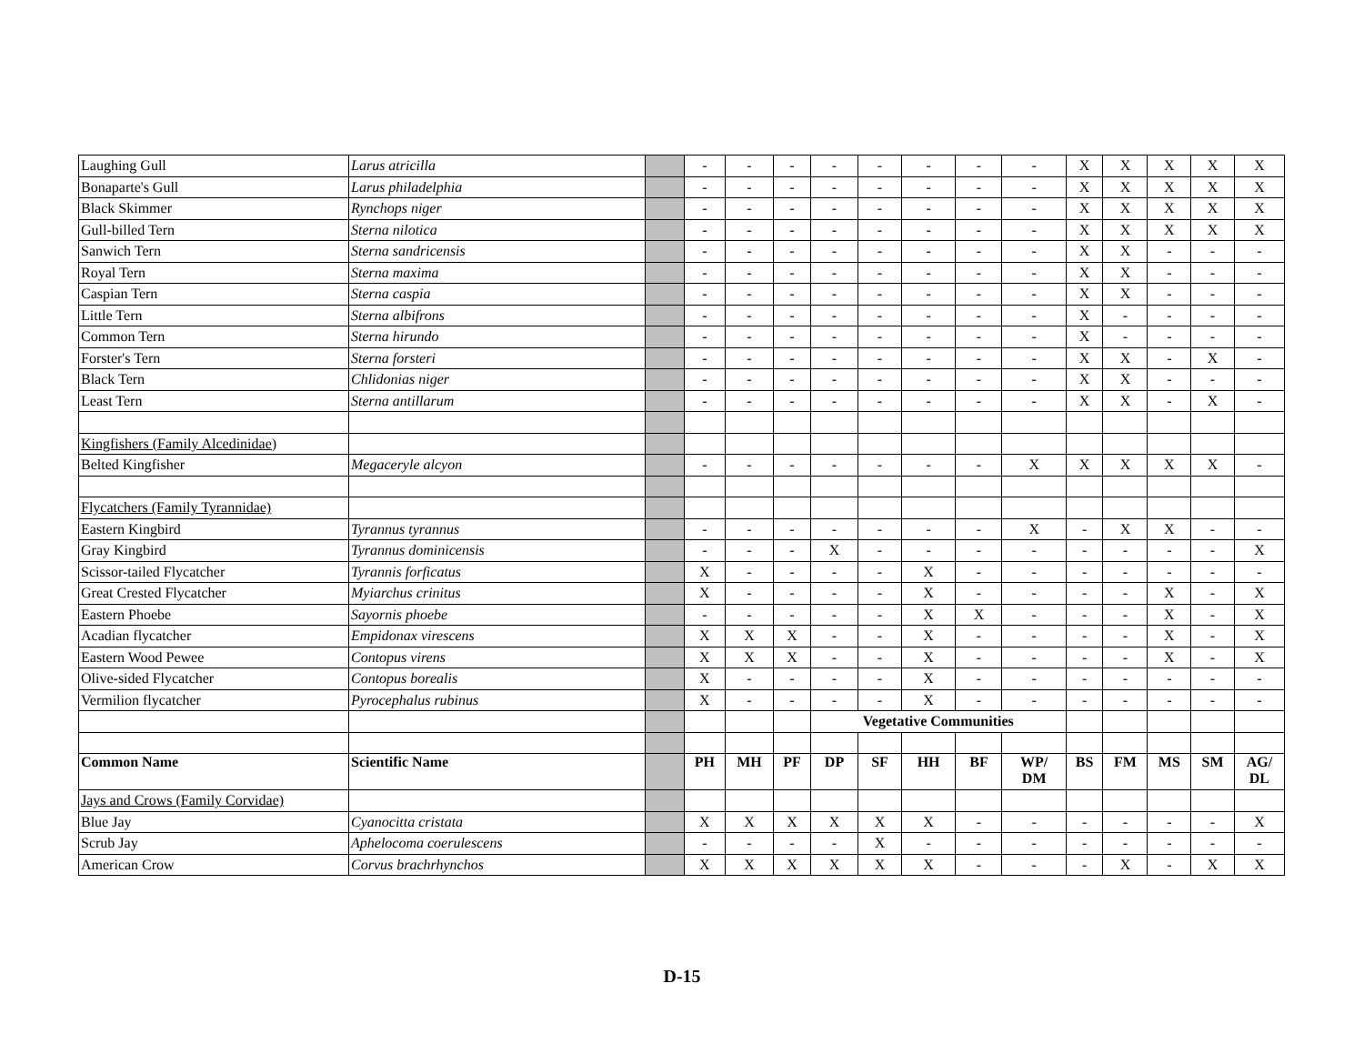| Laughing Gull | Larus atricilla | | - | - | - | - | - | - | - | - | X | X | X | X | X |
| Bonaparte's Gull | Larus philadelphia | | - | - | - | - | - | - | - | - | X | X | X | X | X |
| Black Skimmer | Rynchops niger | | - | - | - | - | - | - | - | - | X | X | X | X | X |
| Gull-billed Tern | Sterna nilotica | | - | - | - | - | - | - | - | - | X | X | X | X | X |
| Sanwich Tern | Sterna sandricensis | | - | - | - | - | - | - | - | - | X | X | - | - | - |
| Royal Tern | Sterna maxima | | - | - | - | - | - | - | - | - | X | X | - | - | - |
| Caspian Tern | Sterna caspia | | - | - | - | - | - | - | - | - | X | X | - | - | - |
| Little Tern | Sterna albifrons | | - | - | - | - | - | - | - | - | X | - | - | - | - |
| Common Tern | Sterna hirundo | | - | - | - | - | - | - | - | - | X | - | - | - | - |
| Forster's Tern | Sterna forsteri | | - | - | - | - | - | - | - | - | X | X | - | X | - |
| Black Tern | Chlidonias niger | | - | - | - | - | - | - | - | - | X | X | - | - | - |
| Least Tern | Sterna antillarum | | - | - | - | - | - | - | - | - | X | X | - | X | - |
| Kingfishers (Family Alcedinidae) | | | | | | | | | | | | | | | |
| Belted Kingfisher | Megaceryle alcyon | | - | - | - | - | - | - | - | X | X | X | X | X | - |
| Flycatchers (Family Tyrannidae) | | | | | | | | | | | | | | | |
| Eastern Kingbird | Tyrannus tyrannus | | - | - | - | - | - | - | - | X | - | X | X | - | - |
| Gray Kingbird | Tyrannus dominicensis | | - | - | - | X | - | - | - | - | - | - | - | - | X |
| Scissor-tailed Flycatcher | Tyrannis forficatus | | X | - | - | - | - | X | - | - | - | - | - | - | - |
| Great Crested Flycatcher | Myiarchus crinitus | | X | - | - | - | - | X | - | - | - | - | X | - | X |
| Eastern Phoebe | Sayornis phoebe | | - | - | - | - | - | X | X | - | - | - | X | - | X |
| Acadian flycatcher | Empidonax virescens | | X | X | X | - | - | X | - | - | - | - | X | - | X |
| Eastern Wood Pewee | Contopus virens | | X | X | X | - | - | X | - | - | - | - | X | - | X |
| Olive-sided Flycatcher | Contopus borealis | | X | - | - | - | - | X | - | - | - | - | - | - | - |
| Vermilion flycatcher | Pyrocephalus rubinus | | X | - | - | - | - | X | - | - | - | - | - | - | - |
| | | | | | | Vegetative Communities | | | | | | | | | |
| Common Name | Scientific Name | | PH | MH | PF | DP | SF | HH | BF | WP/ DM | BS | FM | MS | SM | AG/ DL |
| Jays and Crows (Family Corvidae) | | | | | | | | | | | | | | | |
| Blue Jay | Cyanocitta cristata | | X | X | X | X | X | X | - | - | - | - | - | - | X |
| Scrub Jay | Aphelocoma coerulescens | | - | - | - | - | X | - | - | - | - | - | - | - | - |
| American Crow | Corvus brachrhynchos | | X | X | X | X | X | X | - | - | - | X | - | X | X |
D-15